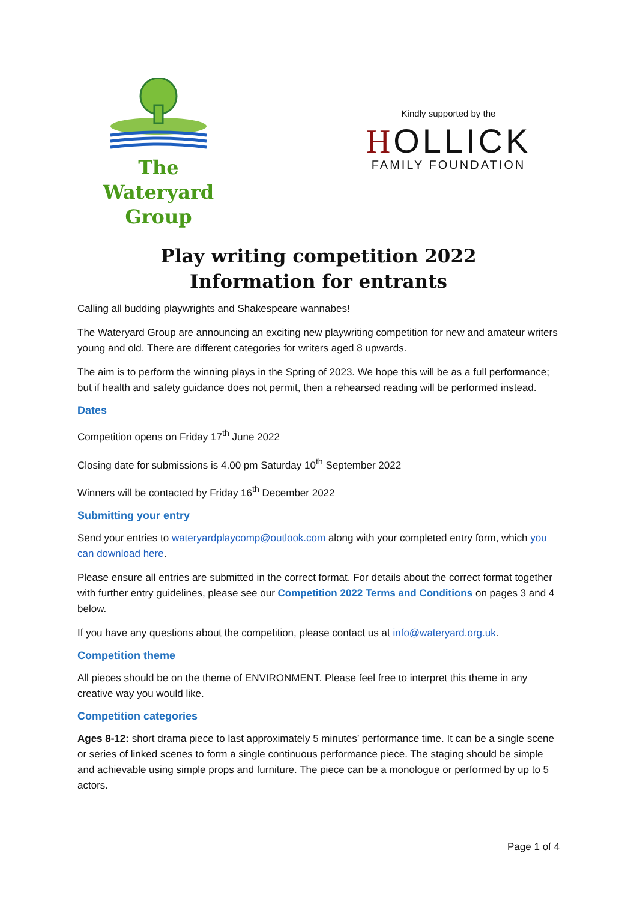The
Wateryard
Group
Kindly supported by the
HOLLICK
FAMILY FOUNDATION
Play writing competition 2022
Information for entrants
Calling all budding playwrights and Shakespeare wannabes!
The Wateryard Group are announcing an exciting new playwriting competition for new and amateur writers young and old. There are different categories for writers aged 8 upwards.
The aim is to perform the winning plays in the Spring of 2023. We hope this will be as a full performance; but if health and safety guidance does not permit, then a rehearsed reading will be performed instead.
Dates
Competition opens on Friday 17<sup>th</sup> June 2022
Closing date for submissions is 4.00 pm Saturday 10<sup>th</sup> September 2022
Winners will be contacted by Friday 16<sup>th</sup> December 2022
Submitting your entry
Send your entries to wateryardplaycomp@outlook.com along with your completed entry form, which you can download here.
Please ensure all entries are submitted in the correct format. For details about the correct format together with further entry guidelines, please see our Competition 2022 Terms and Conditions on pages 3 and 4 below.
If you have any questions about the competition, please contact us at info@wateryard.org.uk.
Competition theme
All pieces should be on the theme of ENVIRONMENT. Please feel free to interpret this theme in any creative way you would like.
Competition categories
Ages 8-12: short drama piece to last approximately 5 minutes’ performance time. It can be a single scene or series of linked scenes to form a single continuous performance piece. The staging should be simple and achievable using simple props and furniture. The piece can be a monologue or performed by up to 5 actors.
Page 1 of 4